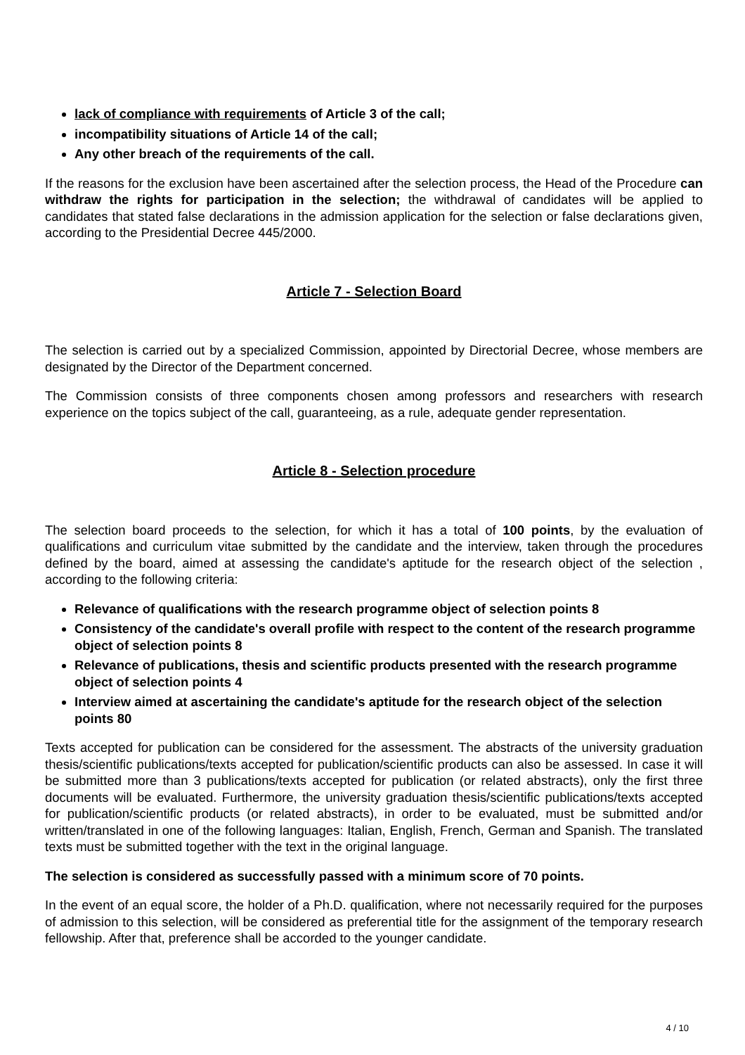lack of compliance with requirements of Article 3 of the call;
incompatibility situations of Article 14 of the call;
Any other breach of the requirements of the call.
If the reasons for the exclusion have been ascertained after the selection process, the Head of the Procedure can withdraw the rights for participation in the selection; the withdrawal of candidates will be applied to candidates that stated false declarations in the admission application for the selection or false declarations given, according to the Presidential Decree 445/2000.
Article 7 - Selection Board
The selection is carried out by a specialized Commission, appointed by Directorial Decree, whose members are designated by the Director of the Department concerned.
The Commission consists of three components chosen among professors and researchers with research experience on the topics subject of the call, guaranteeing, as a rule, adequate gender representation.
Article 8 - Selection procedure
The selection board proceeds to the selection, for which it has a total of 100 points, by the evaluation of qualifications and curriculum vitae submitted by the candidate and the interview, taken through the procedures defined by the board, aimed at assessing the candidate's aptitude for the research object of the selection , according to the following criteria:
Relevance of qualifications with the research programme object of selection points 8
Consistency of the candidate's overall profile with respect to the content of the research programme object of selection points 8
Relevance of publications, thesis and scientific products presented with the research programme object of selection points 4
Interview aimed at ascertaining the candidate's aptitude for the research object of the selection points 80
Texts accepted for publication can be considered for the assessment. The abstracts of the university graduation thesis/scientific publications/texts accepted for publication/scientific products can also be assessed. In case it will be submitted more than 3 publications/texts accepted for publication (or related abstracts), only the first three documents will be evaluated. Furthermore, the university graduation thesis/scientific publications/texts accepted for publication/scientific products (or related abstracts), in order to be evaluated, must be submitted and/or written/translated in one of the following languages: Italian, English, French, German and Spanish. The translated texts must be submitted together with the text in the original language.
The selection is considered as successfully passed with a minimum score of 70 points.
In the event of an equal score, the holder of a Ph.D. qualification, where not necessarily required for the purposes of admission to this selection, will be considered as preferential title for the assignment of the temporary research fellowship. After that, preference shall be accorded to the younger candidate.
4 / 10